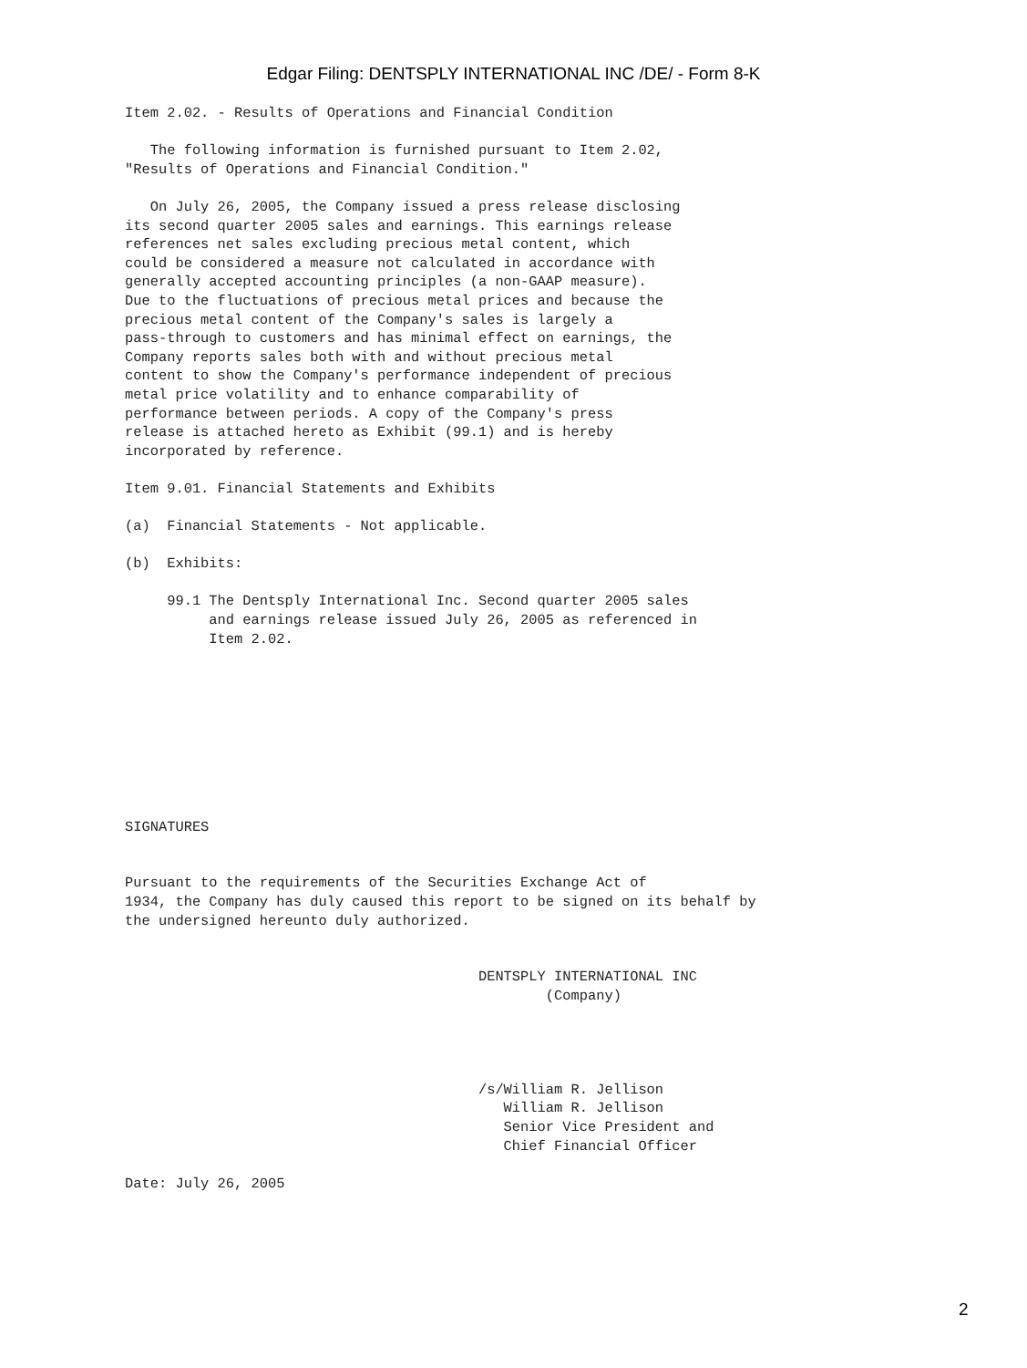Edgar Filing: DENTSPLY INTERNATIONAL INC /DE/ - Form 8-K
Item 2.02. - Results of Operations and Financial Condition

   The following information is furnished pursuant to Item 2.02,
"Results of Operations and Financial Condition."

   On July 26, 2005, the Company issued a press release disclosing
its second quarter 2005 sales and earnings. This earnings release
references net sales excluding precious metal content, which
could be considered a measure not calculated in accordance with
generally accepted accounting principles (a non-GAAP measure).
Due to the fluctuations of precious metal prices and because the
precious metal content of the Company's sales is largely a
pass-through to customers and has minimal effect on earnings, the
Company reports sales both with and without precious metal
content to show the Company's performance independent of precious
metal price volatility and to enhance comparability of
performance between periods. A copy of the Company's press
release is attached hereto as Exhibit (99.1) and is hereby
incorporated by reference.

Item 9.01. Financial Statements and Exhibits

(a)  Financial Statements - Not applicable.

(b)  Exhibits:

     99.1 The Dentsply International Inc. Second quarter 2005 sales
          and earnings release issued July 26, 2005 as referenced in
          Item 2.02.









SIGNATURES


Pursuant to the requirements of the Securities Exchange Act of
1934, the Company has duly caused this report to be signed on its behalf by
the undersigned hereunto duly authorized.


                                          DENTSPLY INTERNATIONAL INC
                                                  (Company)




                                          /s/William R. Jellison
                                             William R. Jellison
                                             Senior Vice President and
                                             Chief Financial Officer

Date: July 26, 2005
2